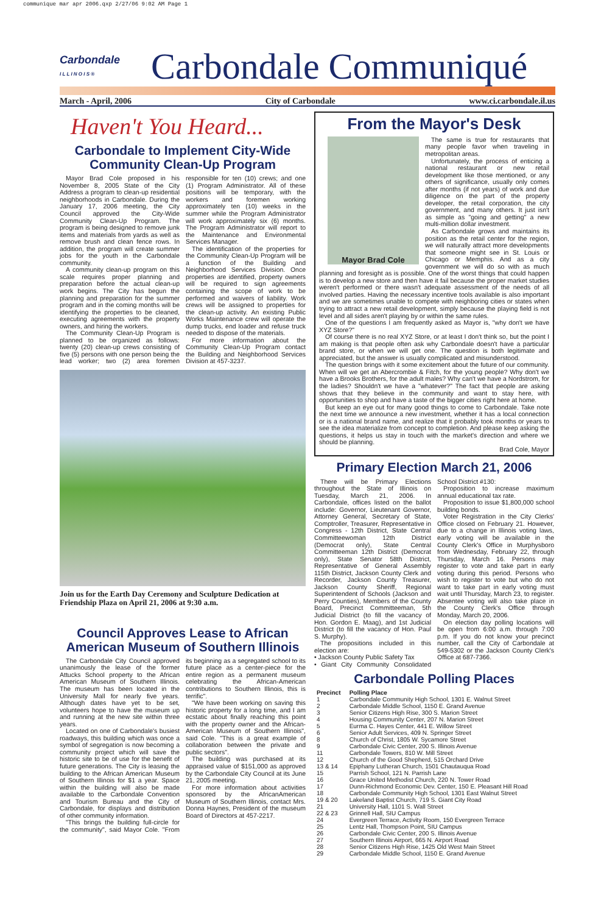communique mar apr 2006.qxp 2/27/06 9:02 AM Page 1
Carbondale
I L L I N O I S ®
Carbondale Communiqué
March - April, 2006 City of Carbondale www.ci.carbondale.il.us
Haven't You Heard...
Carbondale to Implement City-Wide Community Clean-Up Program
Mayor Brad Cole proposed in his November 8, 2005 State of the City Address a program to clean-up residential neighborhoods in Carbondale. During the January 17, 2006 meeting, the City Council approved the City-Wide Community Clean-Up Program. The program is being designed to remove junk items and materials from yards as well as remove brush and clean fence rows. In addition, the program will create summer jobs for the youth in the Carbondale community.
A community clean-up program on this scale requires proper planning and preparation before the actual clean-up work begins. The City has begun the planning and preparation for the summer program and in the coming months will be identifying the properties to be cleaned, executing agreements with the property owners, and hiring the workers.
The Community Clean-Up Program is planned to be organized as follows: twenty (20) clean-up crews consisting of five (5) persons with one person being the lead worker; two (2) area foremen responsible for ten (10) crews; and one (1) Program Administrator. All of these positions will be temporary, with the workers and foremen working approximately ten (10) weeks in the summer while the Program Administrator will work approximately six (6) months. The Program Administrator will report to the Maintenance and Environmental Services Manager.
The identification of the properties for the Community Clean-Up Program will be a function of the Building and Neighborhood Services Division. Once properties are identified, property owners will be required to sign agreements containing the scope of work to be performed and waivers of liability. Work crews will be assigned to properties for the clean-up activity. An existing Public Works Maintenance crew will operate the dump trucks, end loader and refuse truck needed to dispose of the materials.
For more information about the Community Clean-Up Program contact the Building and Neighborhood Services Division at 457-3237.
Join us for the Earth Day Ceremony and Sculpture Dedication at Friendship Plaza on April 21, 2006 at 9:30 a.m.
Council Approves Lease to African American Museum of Southern Illinois
The Carbondale City Council approved unanimously the lease of the former Attucks School property to the African American Museum of Southern Illinois. The museum has been located in the University Mall for nearly five years. Although dates have yet to be set, volunteers hope to have the museum up and running at the new site within three years.
Located on one of Carbondale's busiest roadways, this building which was once a symbol of segregation is now becoming a community project which will save the historic site to be of use for the benefit of future generations. The City is leasing the building to the African American Museum of Southern Illinois for $1 a year. Space within the building will also be made available to the Carbondale Convention and Tourism Bureau and the City of Carbondale, for displays and distribution of other community information.
"This brings the building full-circle for the community", said Mayor Cole. "From its beginning as a segregated school to its future place as a center-piece for the entire region as a permanent museum celebrating the African-American contributions to Southern Illinois, this is terrific".
"We have been working on saving this historic property for a long time, and I am ecstatic about finally reaching this point with the property owner and the African-American Museum of Southern Illinois", said Cole. "This is a great example of collaboration between the private and public sectors".
The building was purchased at its appraised value of $151,000 as approved by the Carbondale City Council at its June 21, 2005 meeting.
For more information about activities sponsored by the AfricanAmerican Museum of Southern Illinois, contact Mrs. Donna Haynes, President of the museum Board of Directors at 457-2217.
From the Mayor's Desk
Mayor Brad Cole
The same is true for restaurants that many people favor when traveling in metropolitan areas.
Unfortunately, the process of enticing a national restaurant or new retail development like those mentioned, or any others of significance, usually only comes after months (if not years) of work and due diligence on the part of the property developer, the retail corporation, the city government, and many others. It just isn't as simple as "going and getting" a new multi-million dollar investment.
As Carbondale grows and maintains its position as the retail center for the region, we will naturally attract more developments that someone might see in St. Louis or Chicago or Memphis. And as a city government we will do so with as much planning and foresight as is possible. One of the worst things that could happen is to develop a new store and then have it fail because the proper market studies weren't performed or there wasn't adequate assessment of the needs of all involved parties. Having the necessary incentive tools available is also important and we are sometimes unable to compete with neighboring cities or states when trying to attract a new retail development, simply because the playing field is not level and all sides aren't playing by or within the same rules.
One of the questions I am frequently asked as Mayor is, "why don't we have XYZ Store?"
Of course there is no real XYZ Store, or at least I don't think so, but the point I am making is that people often ask why Carbondale doesn't have a particular brand store, or when we will get one. The question is both legitimate and appreciated, but the answer is usually complicated and misunderstood.
The question brings with it some excitement about the future of our community. When will we get an Abercrombie & Fitch, for the young people? Why don't we have a Brooks Brothers, for the adult males? Why can't we have a Nordstrom, for the ladies? Shouldn't we have a "whatever?" The fact that people are asking shows that they believe in the community and want to stay here, with opportunities to shop and have a taste of the bigger cities right here at home.
But keep an eye out for many good things to come to Carbondale. Take note the next time we announce a new investment, whether it has a local connection or is a national brand name, and realize that it probably took months or years to see the idea materialize from concept to completion. And please keep asking the questions, it helps us stay in touch with the market's direction and where we should be planning.
Brad Cole, Mayor
Primary Election March 21, 2006
There will be Primary Elections throughout the State of Illinois on Tuesday, March 21, 2006. In Carbondale, offices listed on the ballot include: Governor, Lieutenant Governor, Attorney General, Secretary of State, Comptroller, Treasurer, Representative in Congress - 12th District, State Central Committeewoman 12th District (Democrat only), State Central Committeeman 12th District (Democrat only), State Senator 58th District, Representative of General Assembly 115th District, Jackson County Clerk and Recorder, Jackson County Treasurer, Jackson County Sheriff, Regional Superintendent of Schools (Jackson and Perry Counties), Members of the County Board, Precinct Committeeman, 5th Judicial District (to fill the vacancy of Hon. Gordon E. Maag), and 1st Judicial District (to fill the vacancy of Hon. Paul S. Murphy).
The propositions included in this election are:
• Jackson County Public Safety Tax
• Giant City Community Consolidated School District #130:
Proposition to increase maximum annual educational tax rate.
Proposition to issue $1,800,000 school building bonds.
Voter Registration in the City Clerks' Office closed on February 21. However, due to a change in Illinois voting laws, early voting will be available in the County Clerk's Office in Murphysboro from Wednesday, February 22, through Thursday, March 16. Persons may register to vote and take part in early voting during this period. Persons who wish to register to vote but who do not want to take part in early voting must wait until Thursday, March 23, to register. Absentee voting will also take place in the County Clerk's Office through Monday, March 20, 2006.
On election day polling locations will be open from 6:00 a.m. through 7:00 p.m. If you do not know your precinct number, call the City of Carbondale at 549-5302 or the Jackson County Clerk's Office at 687-7366.
Carbondale Polling Places
| Precinct | Polling Place |
| --- | --- |
| 1 | Carbondale Community High School, 1301 E. Walnut Street |
| 2 | Carbondale Middle School, 1150 E. Grand Avenue |
| 3 | Senior Citizens High Rise, 300 S. Marion Street |
| 4 | Housing Community Center, 207 N. Marion Street |
| 5 | Eurma C. Hayes Center, 441 E. Willow Street |
| 6 | Senior Adult Services, 409 N. Springer Street |
| 8 | Church of Christ, 1805 W. Sycamore Street |
| 9 | Carbondale Civic Center, 200 S. Illinois Avenue |
| 11 | Carbondale Towers, 810 W. Mill Street |
| 12 | Church of the Good Shepherd, 515 Orchard Drive |
| 13 & 14 | Epiphany Lutheran Church, 1501 Chautauqua Road |
| 15 | Parrish School, 121 N. Parrish Lane |
| 16 | Grace United Methodist Church, 220 N. Tower Road |
| 17 | Dunn-Richmond Economic Dev. Center, 150 E. Pleasant Hill Road |
| 18 | Carbondale Community High School, 1301 East Walnut Street |
| 19 & 20 | Lakeland Baptist Church, 719 S. Giant City Road |
| 21 | University Hall, 1101 S. Wall Street |
| 22 & 23 | Grinnell Hall, SIU Campus |
| 24 | Evergreen Terrace, Activity Room, 150 Evergreen Terrace |
| 25 | Lentz Hall, Thompson Point, SIU Campus |
| 26 | Carbondale Civic Center, 200 S. Illinois Avenue |
| 27 | Southern Illinois Airport, 665 N. Airport Road |
| 28 | Senior Citizens High Rise, 1425 Old West Main Street |
| 29 | Carbondale Middle School, 1150 E. Grand Avenue |